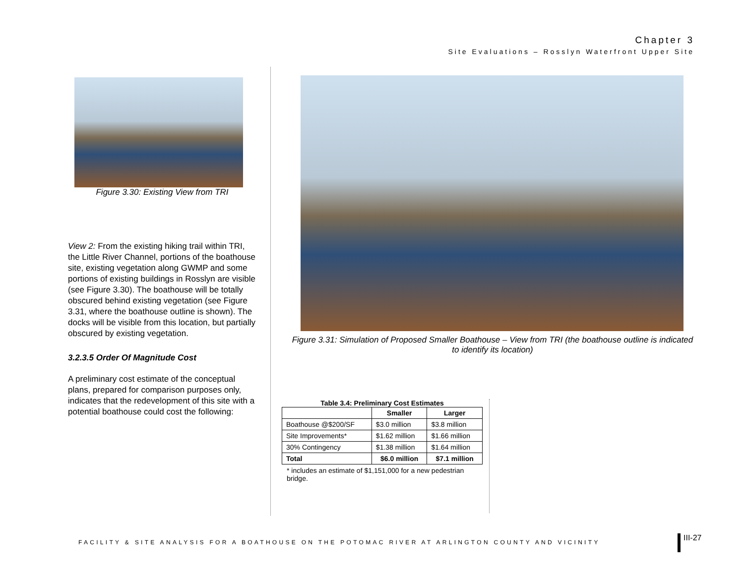Chapter 3
Site Evaluations – Rosslyn Waterfront Upper Site
Figure 3.30: Existing View from TRI
View 2: From the existing hiking trail within TRI, the Little River Channel, portions of the boathouse site, existing vegetation along GWMP and some portions of existing buildings in Rosslyn are visible (see Figure 3.30). The boathouse will be totally obscured behind existing vegetation (see Figure 3.31, where the boathouse outline is shown). The docks will be visible from this location, but partially obscured by existing vegetation.
3.2.3.5 Order Of Magnitude Cost
A preliminary cost estimate of the conceptual plans, prepared for comparison purposes only, indicates that the redevelopment of this site with a potential boathouse could cost the following:
Figure 3.31: Simulation of Proposed Smaller Boathouse – View from TRI (the boathouse outline is indicated to identify its location)
Table 3.4: Preliminary Cost Estimates
| | Smaller | Larger |
| --- | --- | --- |
| Boathouse @$200/SF | $3.0 million | $3.8 million |
| Site Improvements* | $1.62 million | $1.66 million |
| 30% Contingency | $1.38 million | $1.64 million |
| Total | $6.0 million | $7.1 million |
* includes an estimate of $1,151,000 for a new pedestrian bridge.
FACILITY & SITE ANALYSIS FOR A BOATHOUSE ON THE POTOMAC RIVER AT ARLINGTON COUNTY AND VICINITY
III-27